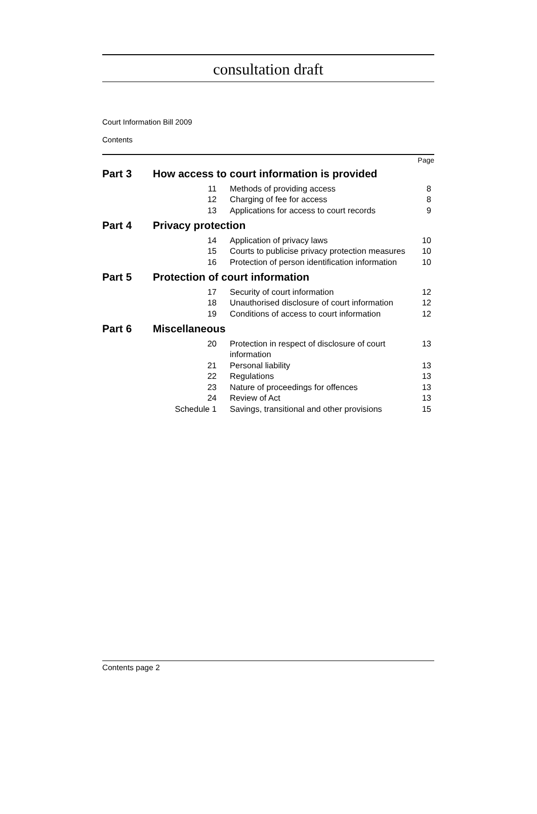consultation draft
Court Information Bill 2009
Contents
Page
| Part 3 | How access to court information is provided | | |
| | 11 | Methods of providing access | 8 |
| | 12 | Charging of fee for access | 8 |
| | 13 | Applications for access to court records | 9 |
| Part 4 | Privacy protection | | |
| | 14 | Application of privacy laws | 10 |
| | 15 | Courts to publicise privacy protection measures | 10 |
| | 16 | Protection of person identification information | 10 |
| Part 5 | Protection of court information | | |
| | 17 | Security of court information | 12 |
| | 18 | Unauthorised disclosure of court information | 12 |
| | 19 | Conditions of access to court information | 12 |
| Part 6 | Miscellaneous | | |
| | 20 | Protection in respect of disclosure of court information | 13 |
| | 21 | Personal liability | 13 |
| | 22 | Regulations | 13 |
| | 23 | Nature of proceedings for offences | 13 |
| | 24 | Review of Act | 13 |
| Schedule 1 | | Savings, transitional and other provisions | 15 |
Contents page 2